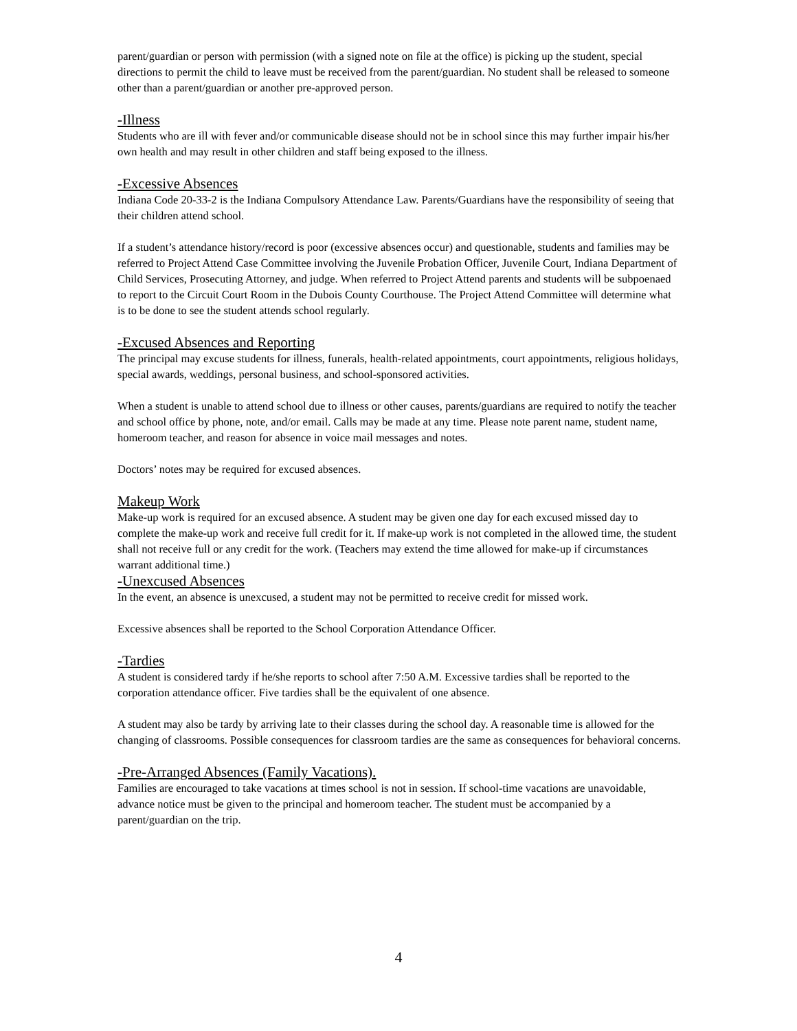parent/guardian or person with permission (with a signed note on file at the office) is picking up the student, special directions to permit the child to leave must be received from the parent/guardian. No student shall be released to someone other than a parent/guardian or another pre-approved person.
-Illness
Students who are ill with fever and/or communicable disease should not be in school since this may further impair his/her own health and may result in other children and staff being exposed to the illness.
-Excessive Absences
Indiana Code 20-33-2 is the Indiana Compulsory Attendance Law. Parents/Guardians have the responsibility of seeing that their children attend school.
If a student’s attendance history/record is poor (excessive absences occur) and questionable, students and families may be referred to Project Attend Case Committee involving the Juvenile Probation Officer, Juvenile Court, Indiana Department of Child Services, Prosecuting Attorney, and judge. When referred to Project Attend parents and students will be subpoenaed to report to the Circuit Court Room in the Dubois County Courthouse. The Project Attend Committee will determine what is to be done to see the student attends school regularly.
-Excused Absences and Reporting
The principal may excuse students for illness, funerals, health-related appointments, court appointments, religious holidays, special awards, weddings, personal business, and school-sponsored activities.
When a student is unable to attend school due to illness or other causes, parents/guardians are required to notify the teacher and school office by phone, note, and/or email. Calls may be made at any time. Please note parent name, student name, homeroom teacher, and reason for absence in voice mail messages and notes.
Doctors’ notes may be required for excused absences.
Makeup Work
Make-up work is required for an excused absence. A student may be given one day for each excused missed day to complete the make-up work and receive full credit for it. If make-up work is not completed in the allowed time, the student shall not receive full or any credit for the work. (Teachers may extend the time allowed for make-up if circumstances warrant additional time.)
-Unexcused Absences
In the event, an absence is unexcused, a student may not be permitted to receive credit for missed work.
Excessive absences shall be reported to the School Corporation Attendance Officer.
-Tardies
A student is considered tardy if he/she reports to school after 7:50 A.M. Excessive tardies shall be reported to the corporation attendance officer. Five tardies shall be the equivalent of one absence.
A student may also be tardy by arriving late to their classes during the school day. A reasonable time is allowed for the changing of classrooms. Possible consequences for classroom tardies are the same as consequences for behavioral concerns.
-Pre-Arranged Absences (Family Vacations).
Families are encouraged to take vacations at times school is not in session. If school-time vacations are unavoidable, advance notice must be given to the principal and homeroom teacher. The student must be accompanied by a parent/guardian on the trip.
4